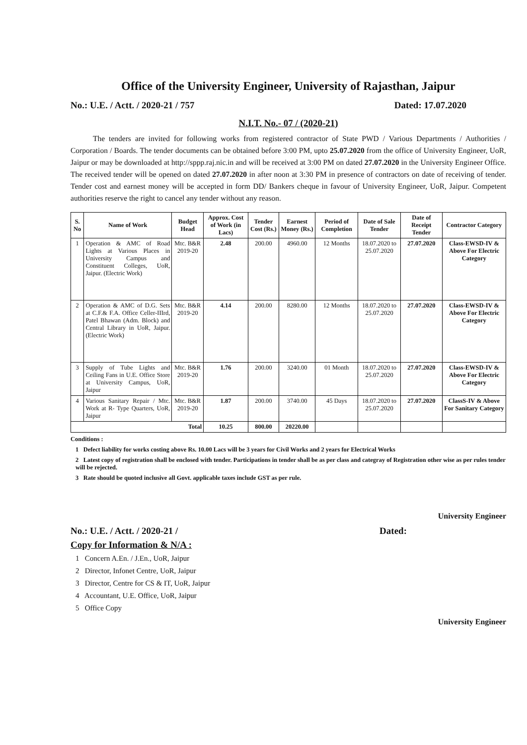Office of the University Engineer, University of Rajasthan, Jaipur
No.: U.E. / Actt. / 2020-21 / 757 Dated: 17.07.2020
N.I.T. No.- 07 / (2020-21)
The tenders are invited for following works from registered contractor of State PWD / Various Departments / Authorities / Corporation / Boards. The tender documents can be obtained before 3:00 PM, upto 25.07.2020 from the office of University Engineer, UoR, Jaipur or may be downloaded at http://sppp.raj.nic.in and will be received at 3:00 PM on dated 27.07.2020 in the University Engineer Office. The received tender will be opened on dated 27.07.2020 in after noon at 3:30 PM in presence of contractors on date of receiving of tender. Tender cost and earnest money will be accepted in form DD/ Bankers cheque in favour of University Engineer, UoR, Jaipur. Competent authorities reserve the right to cancel any tender without any reason.
| S. No | Name of Work | Budget Head | Approx. Cost of Work (in Lacs) | Tender Cost (Rs.) | Earnest Money (Rs.) | Period of Completion | Date of Sale Tender | Date of Receipt Tender | Contractor Category |
| --- | --- | --- | --- | --- | --- | --- | --- | --- | --- |
| 1 | Operation & AMC of Road Lights at Various Places in University Campus and Constituent Colleges, UoR, Jaipur. (Electric Work) | Mtc. B&R 2019-20 | 2.48 | 200.00 | 4960.00 | 12 Months | 18.07.2020 to 25.07.2020 | 27.07.2020 | Class-EWSD-IV & Above For Electric Category |
| 2 | Operation & AMC of D.G. Sets at C.F.& F.A. Office Celler-IIIrd, Patel Bhawan (Adm. Block) and Central Library in UoR, Jaipur. (Electric Work) | Mtc. B&R 2019-20 | 4.14 | 200.00 | 8280.00 | 12 Months | 18.07.2020 to 25.07.2020 | 27.07.2020 | Class-EWSD-IV & Above For Electric Category |
| 3 | Supply of Tube Lights and Ceiling Fans in U.E. Office Store at University Campus, UoR, Jaipur | Mtc. B&R 2019-20 | 1.76 | 200.00 | 3240.00 | 01 Month | 18.07.2020 to 25.07.2020 | 27.07.2020 | Class-EWSD-IV & Above For Electric Category |
| 4 | Various Sanitary Repair / Mtc. Work at R- Type Quarters, UoR, Jaipur | Mtc. B&R 2019-20 | 1.87 | 200.00 | 3740.00 | 45 Days | 18.07.2020 to 25.07.2020 | 27.07.2020 | ClassS-IV & Above For Sanitary Category |
| Total | | | 10.25 | 800.00 | 20220.00 | | | | |
Conditions :
1 Defect liability for works costing above Rs. 10.00 Lacs will be 3 years for Civil Works and 2 years for Electrical Works
2 Latest copy of registration shall be enclosed with tender. Participations in tender shall be as per class and categray of Registration other wise as per rules tender will be rejected.
3 Rate should be quoted inclusive all Govt. applicable taxes include GST as per rule.
University Engineer
No.: U.E. / Actt. / 2020-21 / Dated:
Copy for Information & N/A :
1 Concern A.En. / J.En., UoR, Jaipur
2 Director, Infonet Centre, UoR, Jaipur
3 Director, Centre for CS & IT, UoR, Jaipur
4 Accountant, U.E. Office, UoR, Jaipur
5 Office Copy
University Engineer